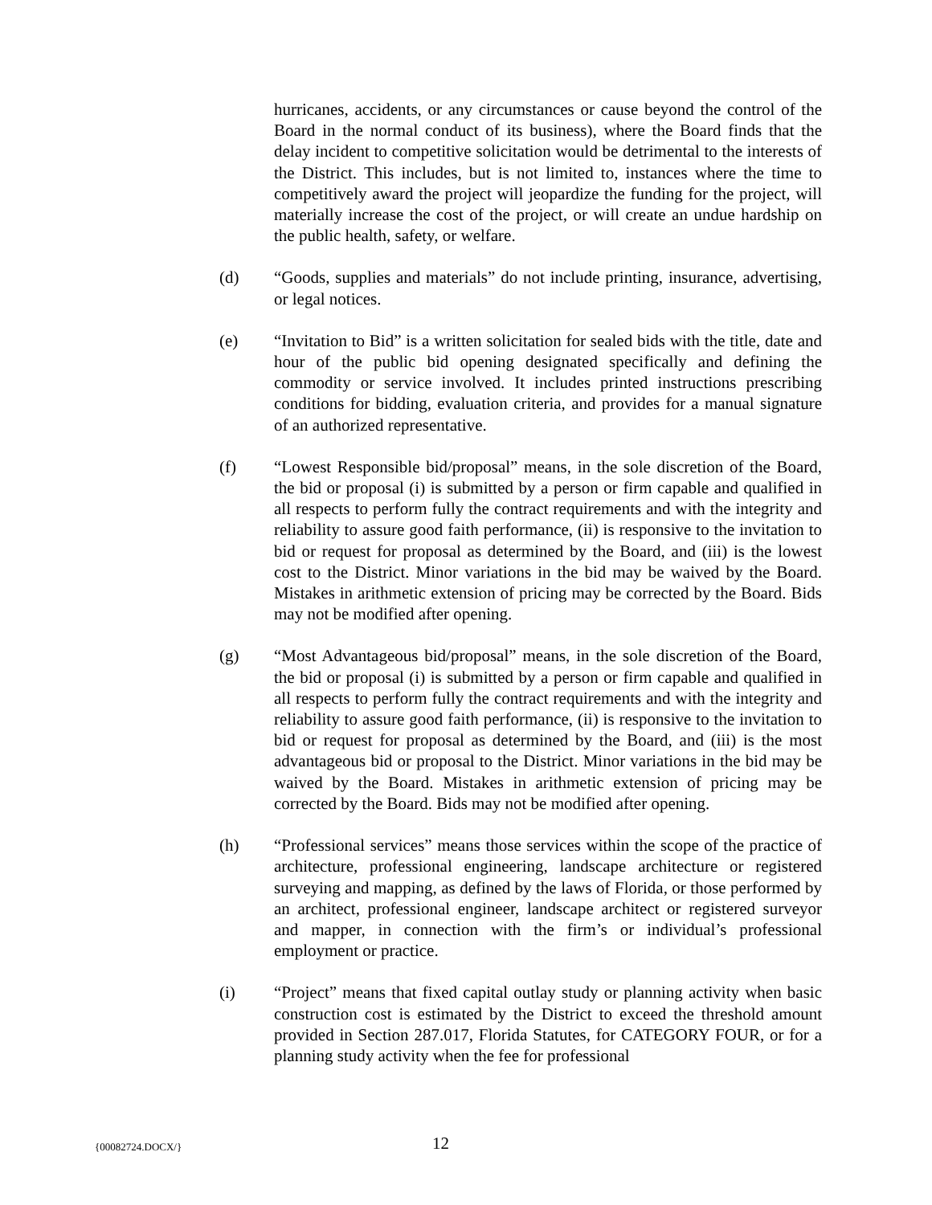hurricanes, accidents, or any circumstances or cause beyond the control of the Board in the normal conduct of its business), where the Board finds that the delay incident to competitive solicitation would be detrimental to the interests of the District. This includes, but is not limited to, instances where the time to competitively award the project will jeopardize the funding for the project, will materially increase the cost of the project, or will create an undue hardship on the public health, safety, or welfare.
(d) “Goods, supplies and materials” do not include printing, insurance, advertising, or legal notices.
(e) “Invitation to Bid” is a written solicitation for sealed bids with the title, date and hour of the public bid opening designated specifically and defining the commodity or service involved. It includes printed instructions prescribing conditions for bidding, evaluation criteria, and provides for a manual signature of an authorized representative.
(f) “Lowest Responsible bid/proposal” means, in the sole discretion of the Board, the bid or proposal (i) is submitted by a person or firm capable and qualified in all respects to perform fully the contract requirements and with the integrity and reliability to assure good faith performance, (ii) is responsive to the invitation to bid or request for proposal as determined by the Board, and (iii) is the lowest cost to the District. Minor variations in the bid may be waived by the Board. Mistakes in arithmetic extension of pricing may be corrected by the Board. Bids may not be modified after opening.
(g) “Most Advantageous bid/proposal” means, in the sole discretion of the Board, the bid or proposal (i) is submitted by a person or firm capable and qualified in all respects to perform fully the contract requirements and with the integrity and reliability to assure good faith performance, (ii) is responsive to the invitation to bid or request for proposal as determined by the Board, and (iii) is the most advantageous bid or proposal to the District. Minor variations in the bid may be waived by the Board. Mistakes in arithmetic extension of pricing may be corrected by the Board. Bids may not be modified after opening.
(h) “Professional services” means those services within the scope of the practice of architecture, professional engineering, landscape architecture or registered surveying and mapping, as defined by the laws of Florida, or those performed by an architect, professional engineer, landscape architect or registered surveyor and mapper, in connection with the firm’s or individual’s professional employment or practice.
(i) “Project” means that fixed capital outlay study or planning activity when basic construction cost is estimated by the District to exceed the threshold amount provided in Section 287.017, Florida Statutes, for CATEGORY FOUR, or for a planning study activity when the fee for professional
{00082724.DOCX/}
12